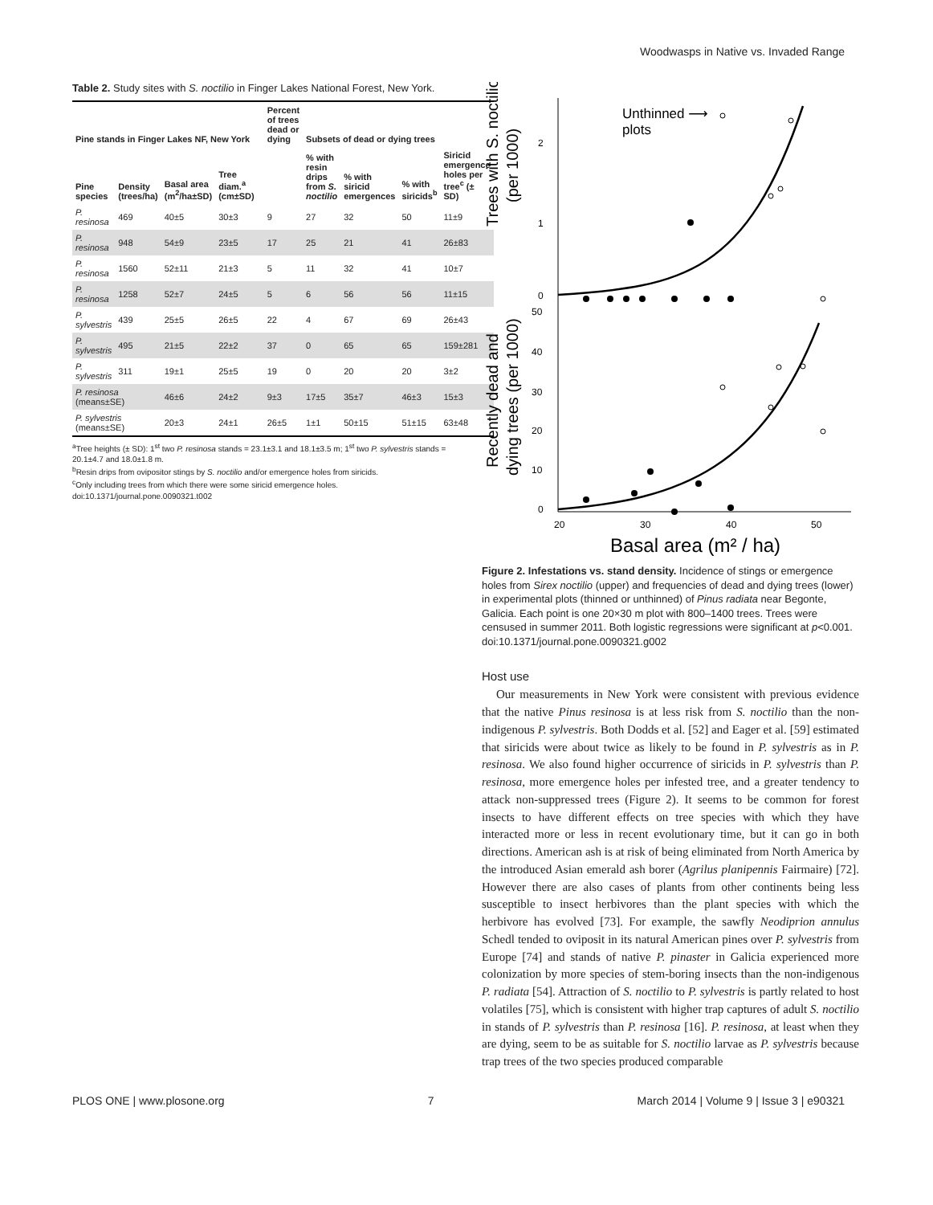Woodwasps in Native vs. Invaded Range
Table 2. Study sites with S. noctilio in Finger Lakes National Forest, New York.
| Pine stands in Finger Lakes NF, New York | | | | | Percent of trees dead or dying | Subsets of dead or dying trees | | | |
| --- | --- | --- | --- | --- | --- | --- | --- | --- | --- |
| Pine species | Density (trees/ha) | Basal area (m<sup>2</sup>/ha±SD) | Tree diam.<sup>a</sup> (cm±SD) | | | % with resin drips from S. noctilio | % with siricid emergences | % with siricids<sup>b</sup> | Siricid emergence holes per tree<sup>c</sup> (± SD) |
| P. resinosa | 469 | 40±5 | 30±3 | | 9 | 27 | 32 | 50 | 11±9 |
| P. resinosa | 948 | 54±9 | 23±5 | | 17 | 25 | 21 | 41 | 26±83 |
| P. resinosa | 1560 | 52±11 | 21±3 | | 5 | 11 | 32 | 41 | 10±7 |
| P. resinosa | 1258 | 52±7 | 24±5 | | 5 | 6 | 56 | 56 | 11±15 |
| P. sylvestris | 439 | 25±5 | 26±5 | | 22 | 4 | 67 | 69 | 26±43 |
| P. sylvestris | 495 | 21±5 | 22±2 | | 37 | 0 | 65 | 65 | 159±281 |
| P. sylvestris | 311 | 19±1 | 25±5 | | 19 | 0 | 20 | 20 | 3±2 |
| P. resinosa (means±SE) | | 46±6 | 24±2 | | 9±3 | 17±5 | 35±7 | 46±3 | 15±3 |
| P. sylvestris (means±SE) | | 20±3 | 24±1 | | 26±5 | 1±1 | 50±15 | 51±15 | 63±48 |
<sup>a</sup> Tree heights (± SD): 1<sup>st</sup> two P. resinosa stands = 23.1±3.1 and 18.1±3.5 m; 1<sup>st</sup> two P. sylvestris stands = 20.1±4.7 and 18.0±1.8 m.
<sup>b</sup> Resin drips from ovipositor stings by S. noctilio and/or emergence holes from siricids.
<sup>c</sup> Only including trees from which there were some siricid emergence holes.
doi:10.1371/journal.pone.0090321.t002
Trees with S. noctilio
(per 1000)
Recently dead and
dying trees (per 1000)
2
1
0
50
40
30
20
10
0
20
30
40
50
Basal area (m² / ha)
Unthinned ⟶
plots
Figure 2. Infestations vs. stand density. Incidence of stings or emergence holes from Sirex noctilio (upper) and frequencies of dead and dying trees (lower) in experimental plots (thinned or unthinned) of Pinus radiata near Begonte, Galicia. Each point is one 20×30 m plot with 800–1400 trees. Trees were censused in summer 2011. Both logistic regressions were significant at p<0.001.
doi:10.1371/journal.pone.0090321.g002
Host use
Our measurements in New York were consistent with previous evidence that the native Pinus resinosa is at less risk from S. noctilio than the non-indigenous P. sylvestris. Both Dodds et al. [52] and Eager et al. [59] estimated that siricids were about twice as likely to be found in P. sylvestris as in P. resinosa. We also found higher occurrence of siricids in P. sylvestris than P. resinosa, more emergence holes per infested tree, and a greater tendency to attack non-suppressed trees (Figure 2). It seems to be common for forest insects to have different effects on tree species with which they have interacted more or less in recent evolutionary time, but it can go in both directions. American ash is at risk of being eliminated from North America by the introduced Asian emerald ash borer (Agrilus planipennis Fairmaire) [72]. However there are also cases of plants from other continents being less susceptible to insect herbivores than the plant species with which the herbivore has evolved [73]. For example, the sawfly Neodiprion annulus Schedl tended to oviposit in its natural American pines over P. sylvestris from Europe [74] and stands of native P. pinaster in Galicia experienced more colonization by more species of stem-boring insects than the non-indigenous P. radiata [54]. Attraction of S. noctilio to P. sylvestris is partly related to host volatiles [75], which is consistent with higher trap captures of adult S. noctilio in stands of P. sylvestris than P. resinosa [16]. P. resinosa, at least when they are dying, seem to be as suitable for S. noctilio larvae as P. sylvestris because trap trees of the two species produced comparable
PLOS ONE | www.plosone.org 7 March 2014 | Volume 9 | Issue 3 | e90321